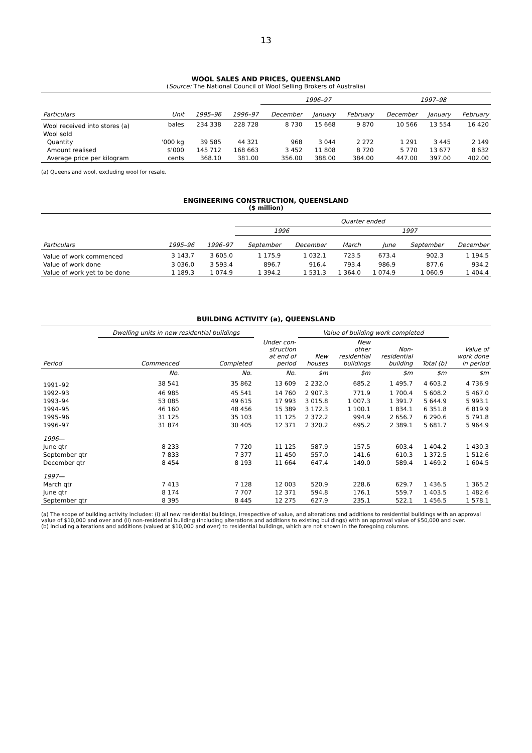13
WOOL SALES AND PRICES, QUEENSLAND
(Source: The National Council of Wool Selling Brokers of Australia)
| | | | | 1996–97 | | | 1997–98 | | |
| --- | --- | --- | --- | --- | --- | --- | --- | --- | --- |
| Particulars | Unit | 1995–96 | 1996–97 | December | January | February | December | January | February |
| Wool received into stores (a) | bales | 234 338 | 228 728 | 8 730 | 15 668 | 9 870 | 10 566 | 13 554 | 16 420 |
| Wool sold | | | | | | | | | |
| Quantity | '000 kg | 39 585 | 44 321 | 968 | 3 044 | 2 272 | 1 291 | 3 445 | 2 149 |
| Amount realised | $'000 | 145 712 | 168 663 | 3 452 | 11 808 | 8 720 | 5 770 | 13 677 | 8 632 |
| Average price per kilogram | cents | 368.10 | 381.00 | 356.00 | 388.00 | 384.00 | 447.00 | 397.00 | 402.00 |
(a) Queensland wool, excluding wool for resale.
ENGINEERING CONSTRUCTION, QUEENSLAND
($ million)
| | | | Quarter ended | | | | | |
| --- | --- | --- | --- | --- | --- | --- | --- | --- |
| | | | 1996 | | 1997 | | | |
| Particulars | 1995–96 | 1996–97 | September | December | March | June | September | December |
| Value of work commenced | 3 143.7 | 3 605.0 | 1 175.9 | 1 032.1 | 723.5 | 673.4 | 902.3 | 1 194.5 |
| Value of work done | 3 036.0 | 3 593.4 | 896.7 | 916.4 | 793.4 | 986.9 | 877.6 | 934.2 |
| Value of work yet to be done | 1 189.3 | 1 074.9 | 1 394.2 | 1 531.3 | 1 364.0 | 1 074.9 | 1 060.9 | 1 404.4 |
BUILDING ACTIVITY (a), QUEENSLAND
| | Dwelling units in new residential buildings | | | Value of building work completed | | | | |
| --- | --- | --- | --- | --- | --- | --- | --- | --- |
| Period | Commenced | Completed | Under con- struction at end of period | New houses | New other residential buildings | Non- residential building | Total (b) | Value of work done in period |
| | No. | No. | No. | $m | $m | $m | $m | $m |
| 1991–92 | 38 541 | 35 862 | 13 609 | 2 232.0 | 685.2 | 1 495.7 | 4 603.2 | 4 736.9 |
| 1992–93 | 46 985 | 45 541 | 14 760 | 2 907.3 | 771.9 | 1 700.4 | 5 608.2 | 5 467.0 |
| 1993–94 | 53 085 | 49 615 | 17 993 | 3 015.8 | 1 007.3 | 1 391.7 | 5 644.9 | 5 993.1 |
| 1994–95 | 46 160 | 48 456 | 15 389 | 3 172.3 | 1 100.1 | 1 834.1 | 6 351.8 | 6 819.9 |
| 1995–96 | 31 125 | 35 103 | 11 125 | 2 372.2 | 994.9 | 2 656.7 | 6 290.6 | 5 791.8 |
| 1996–97 | 31 874 | 30 405 | 12 371 | 2 320.2 | 695.2 | 2 389.1 | 5 681.7 | 5 964.9 |
| 1996— | | | | | | | | |
| June qtr | 8 233 | 7 720 | 11 125 | 587.9 | 157.5 | 603.4 | 1 404.2 | 1 430.3 |
| September qtr | 7 833 | 7 377 | 11 450 | 557.0 | 141.6 | 610.3 | 1 372.5 | 1 512.6 |
| December qtr | 8 454 | 8 193 | 11 664 | 647.4 | 149.0 | 589.4 | 1 469.2 | 1 604.5 |
| 1997— | | | | | | | | |
| March qtr | 7 413 | 7 128 | 12 003 | 520.9 | 228.6 | 629.7 | 1 436.5 | 1 365.2 |
| June qtr | 8 174 | 7 707 | 12 371 | 594.8 | 176.1 | 559.7 | 1 403.5 | 1 482.6 |
| September qtr | 8 395 | 8 445 | 12 275 | 627.9 | 235.1 | 522.1 | 1 456.5 | 1 578.1 |
(a) The scope of building activity includes: (i) all new residential buildings, irrespective of value, and alterations and additions to residential buildings with an approval value of $10,000 and over and (ii) non-residential building (including alterations and additions to existing buildings) with an approval value of $50,000 and over.
(b) Including alterations and additions (valued at $10,000 and over) to residential buildings, which are not shown in the foregoing columns.